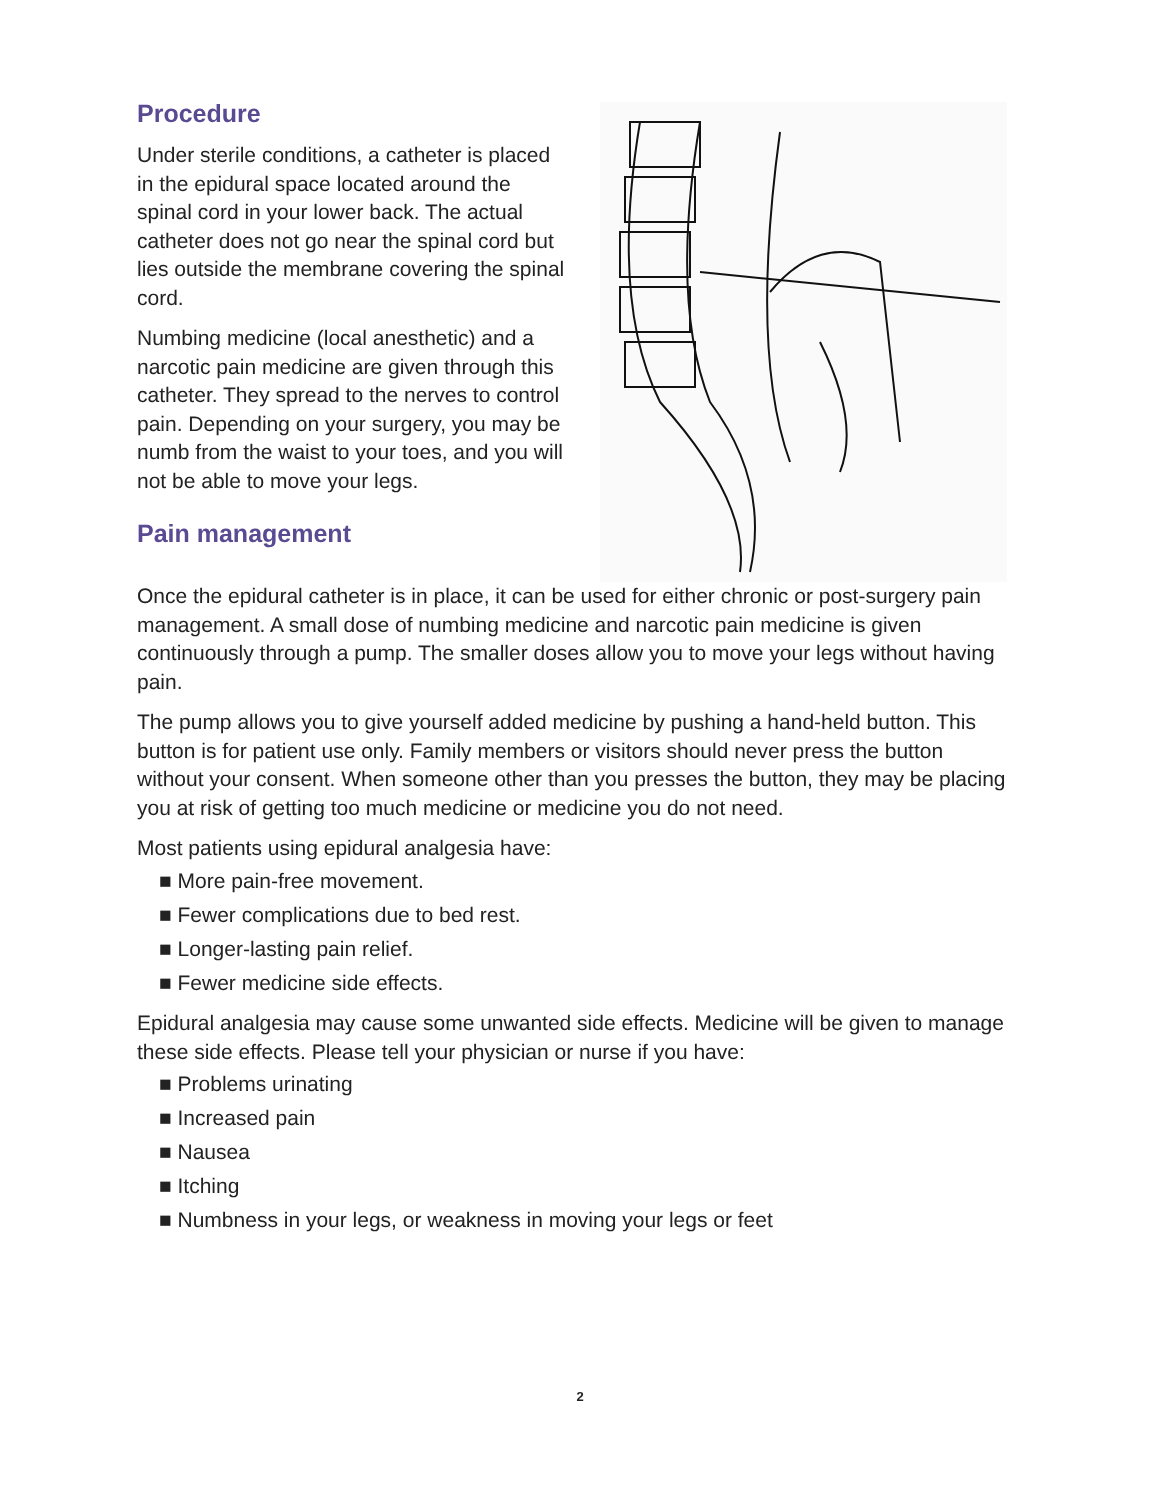Procedure
Under sterile conditions, a catheter is placed in the epidural space located around the spinal cord in your lower back. The actual catheter does not go near the spinal cord but lies outside the membrane covering the spinal cord.
Numbing medicine (local anesthetic) and a narcotic pain medicine are given through this catheter. They spread to the nerves to control pain. Depending on your surgery, you may be numb from the waist to your toes, and you will not be able to move your legs.
Pain management
Once the epidural catheter is in place, it can be used for either chronic or post-surgery pain management. A small dose of numbing medicine and narcotic pain medicine is given continuously through a pump. The smaller doses allow you to move your legs without having pain.
The pump allows you to give yourself added medicine by pushing a hand-held button. This button is for patient use only. Family members or visitors should never press the button without your consent. When someone other than you presses the button, they may be placing you at risk of getting too much medicine or medicine you do not need.
Most patients using epidural analgesia have:
■ More pain-free movement.
■ Fewer complications due to bed rest.
■ Longer-lasting pain relief.
■ Fewer medicine side effects.
Epidural analgesia may cause some unwanted side effects. Medicine will be given to manage these side effects. Please tell your physician or nurse if you have:
■ Problems urinating
■ Increased pain
■ Nausea
■ Itching
■ Numbness in your legs, or weakness in moving your legs or feet
2